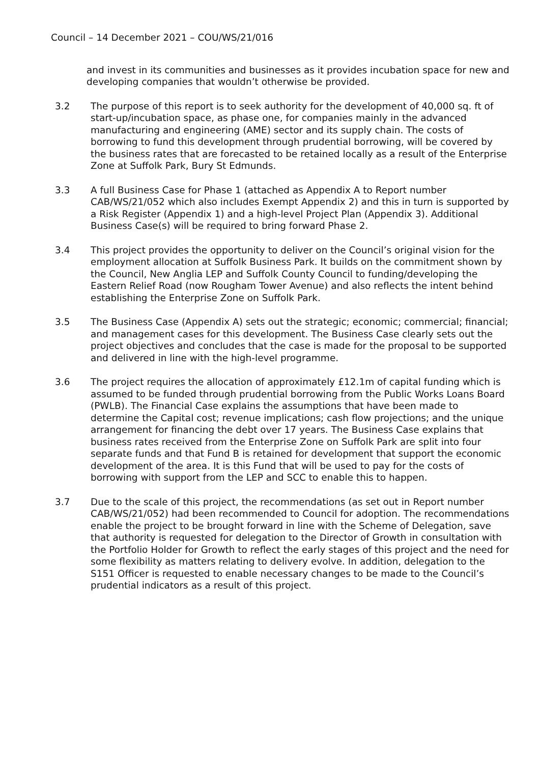Council – 14 December 2021 – COU/WS/21/016
and invest in its communities and businesses as it provides incubation space for new and developing companies that wouldn’t otherwise be provided.
3.2 The purpose of this report is to seek authority for the development of 40,000 sq. ft of start-up/incubation space, as phase one, for companies mainly in the advanced manufacturing and engineering (AME) sector and its supply chain. The costs of borrowing to fund this development through prudential borrowing, will be covered by the business rates that are forecasted to be retained locally as a result of the Enterprise Zone at Suffolk Park, Bury St Edmunds.
3.3 A full Business Case for Phase 1 (attached as Appendix A to Report number CAB/WS/21/052 which also includes Exempt Appendix 2) and this in turn is supported by a Risk Register (Appendix 1) and a high-level Project Plan (Appendix 3). Additional Business Case(s) will be required to bring forward Phase 2.
3.4 This project provides the opportunity to deliver on the Council’s original vision for the employment allocation at Suffolk Business Park. It builds on the commitment shown by the Council, New Anglia LEP and Suffolk County Council to funding/developing the Eastern Relief Road (now Rougham Tower Avenue) and also reflects the intent behind establishing the Enterprise Zone on Suffolk Park.
3.5 The Business Case (Appendix A) sets out the strategic; economic; commercial; financial; and management cases for this development. The Business Case clearly sets out the project objectives and concludes that the case is made for the proposal to be supported and delivered in line with the high-level programme.
3.6 The project requires the allocation of approximately £12.1m of capital funding which is assumed to be funded through prudential borrowing from the Public Works Loans Board (PWLB). The Financial Case explains the assumptions that have been made to determine the Capital cost; revenue implications; cash flow projections; and the unique arrangement for financing the debt over 17 years. The Business Case explains that business rates received from the Enterprise Zone on Suffolk Park are split into four separate funds and that Fund B is retained for development that support the economic development of the area. It is this Fund that will be used to pay for the costs of borrowing with support from the LEP and SCC to enable this to happen.
3.7 Due to the scale of this project, the recommendations (as set out in Report number CAB/WS/21/052) had been recommended to Council for adoption. The recommendations enable the project to be brought forward in line with the Scheme of Delegation, save that authority is requested for delegation to the Director of Growth in consultation with the Portfolio Holder for Growth to reflect the early stages of this project and the need for some flexibility as matters relating to delivery evolve. In addition, delegation to the S151 Officer is requested to enable necessary changes to be made to the Council’s prudential indicators as a result of this project.